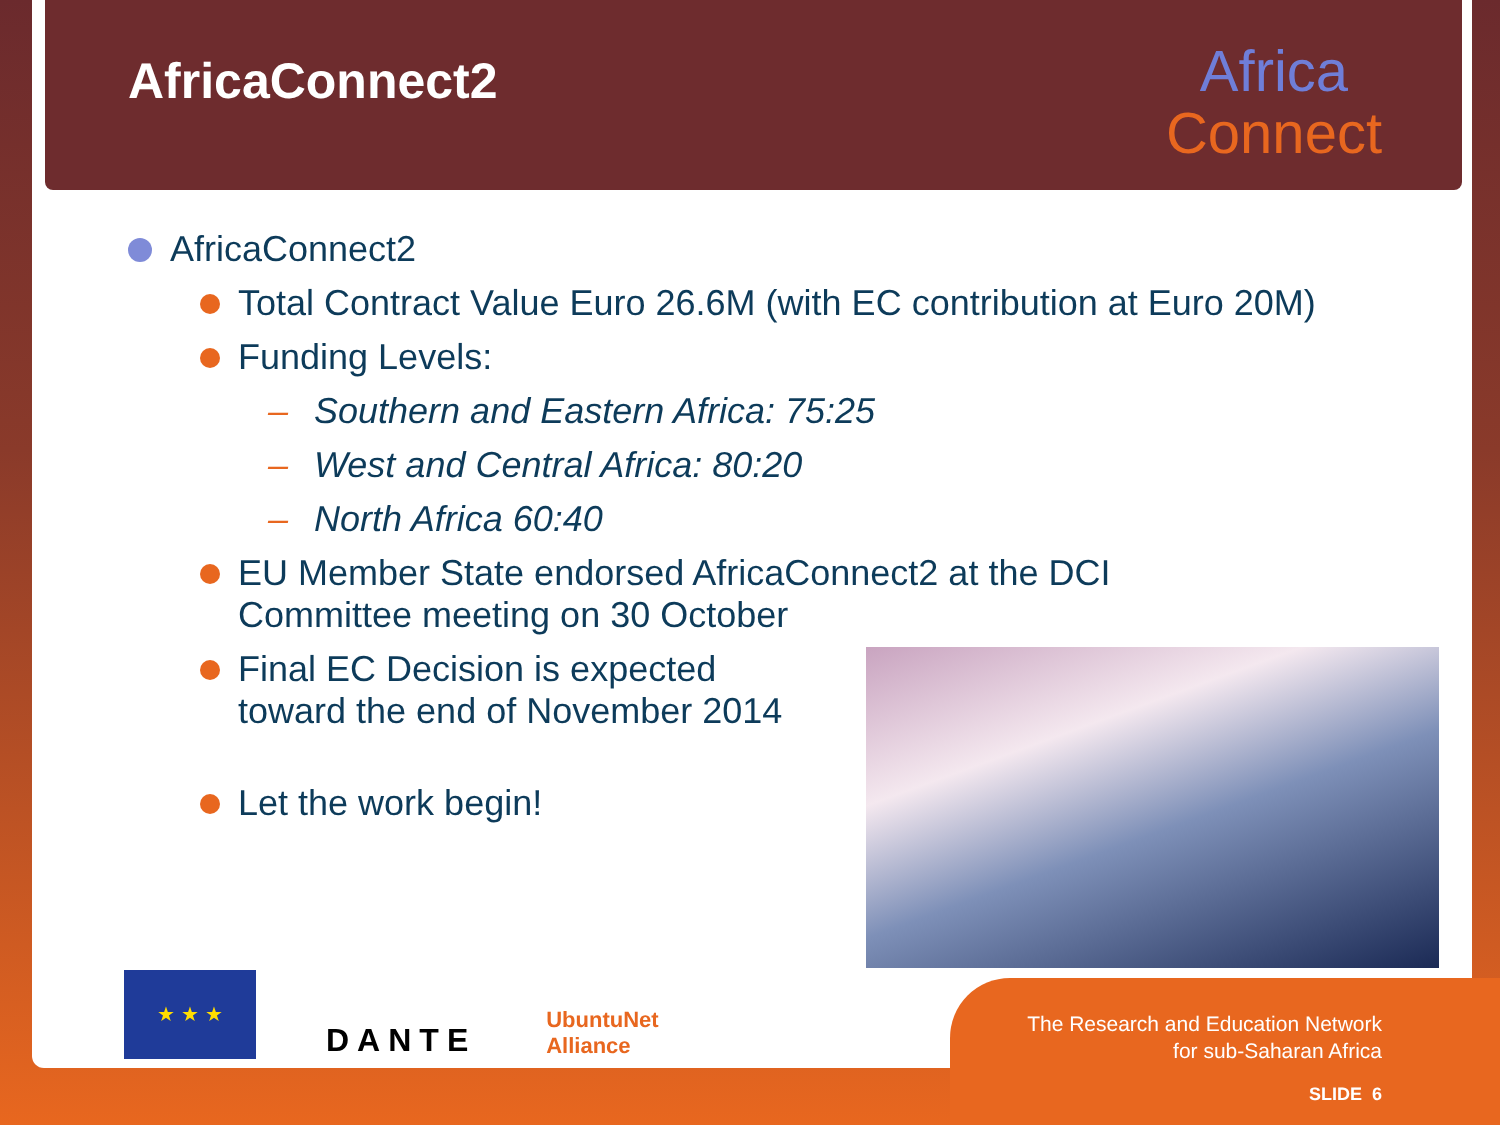AfricaConnect2
Africa
Connect
AfricaConnect2
Total Contract Value Euro 26.6M (with EC contribution at Euro 20M)
Funding Levels:
– Southern and Eastern Africa: 75:25
– West and Central Africa: 80:20
– North Africa 60:40
EU Member State endorsed AfricaConnect2 at the DCI
Committee meeting on 30 October
Final EC Decision is expected
toward the end of November 2014
Let the work begin!
★ ★ ★
DANTE
UbuntuNet
Alliance
The Research and Education Network
for sub-Saharan Africa
SLIDE 6